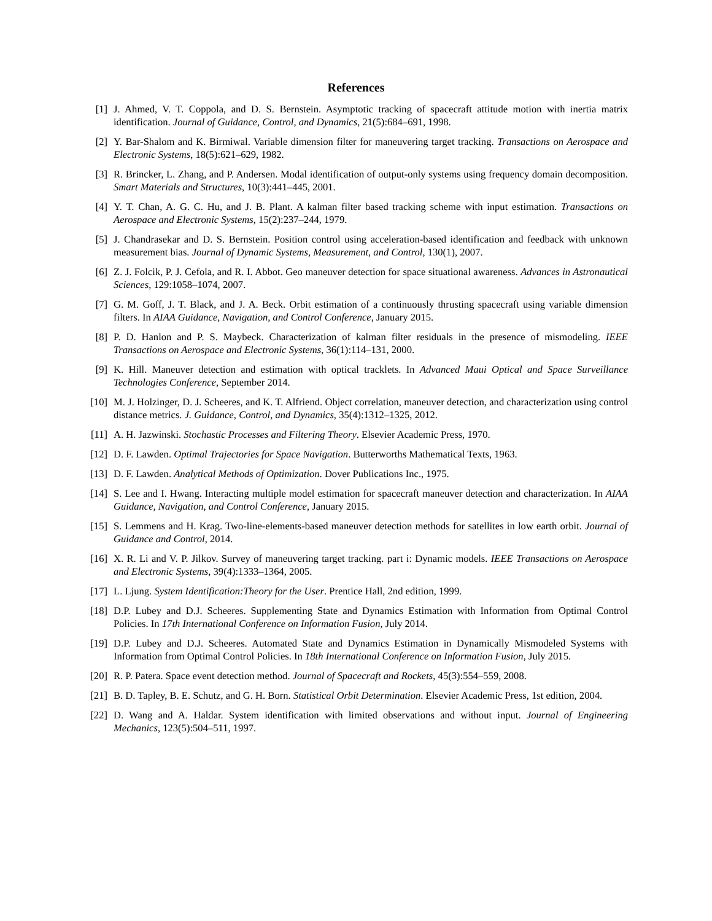References
[1] J. Ahmed, V. T. Coppola, and D. S. Bernstein. Asymptotic tracking of spacecraft attitude motion with inertia matrix identification. Journal of Guidance, Control, and Dynamics, 21(5):684–691, 1998.
[2] Y. Bar-Shalom and K. Birmiwal. Variable dimension filter for maneuvering target tracking. Transactions on Aerospace and Electronic Systems, 18(5):621–629, 1982.
[3] R. Brincker, L. Zhang, and P. Andersen. Modal identification of output-only systems using frequency domain decomposition. Smart Materials and Structures, 10(3):441–445, 2001.
[4] Y. T. Chan, A. G. C. Hu, and J. B. Plant. A kalman filter based tracking scheme with input estimation. Transactions on Aerospace and Electronic Systems, 15(2):237–244, 1979.
[5] J. Chandrasekar and D. S. Bernstein. Position control using acceleration-based identification and feedback with unknown measurement bias. Journal of Dynamic Systems, Measurement, and Control, 130(1), 2007.
[6] Z. J. Folcik, P. J. Cefola, and R. I. Abbot. Geo maneuver detection for space situational awareness. Advances in Astronautical Sciences, 129:1058–1074, 2007.
[7] G. M. Goff, J. T. Black, and J. A. Beck. Orbit estimation of a continuously thrusting spacecraft using variable dimension filters. In AIAA Guidance, Navigation, and Control Conference, January 2015.
[8] P. D. Hanlon and P. S. Maybeck. Characterization of kalman filter residuals in the presence of mismodeling. IEEE Transactions on Aerospace and Electronic Systems, 36(1):114–131, 2000.
[9] K. Hill. Maneuver detection and estimation with optical tracklets. In Advanced Maui Optical and Space Surveillance Technologies Conference, September 2014.
[10]
M. J. Holzinger, D. J. Scheeres, and K. T. Alfriend. Object correlation, maneuver detection, and characterization using control distance metrics. J. Guidance, Control, and Dynamics, 35(4):1312–1325, 2012.
[11]
A. H. Jazwinski. Stochastic Processes and Filtering Theory. Elsevier Academic Press, 1970.
[12]
D. F. Lawden. Optimal Trajectories for Space Navigation. Butterworths Mathematical Texts, 1963.
[13]
D. F. Lawden. Analytical Methods of Optimization. Dover Publications Inc., 1975.
[14]
S. Lee and I. Hwang. Interacting multiple model estimation for spacecraft maneuver detection and characterization. In AIAA Guidance, Navigation, and Control Conference, January 2015.
[15]
S. Lemmens and H. Krag. Two-line-elements-based maneuver detection methods for satellites in low earth orbit. Journal of Guidance and Control, 2014.
[16]
X. R. Li and V. P. Jilkov. Survey of maneuvering target tracking. part i: Dynamic models. IEEE Transactions on Aerospace and Electronic Systems, 39(4):1333–1364, 2005.
[17]
L. Ljung. System Identification:Theory for the User. Prentice Hall, 2nd edition, 1999.
[18]
D.P. Lubey and D.J. Scheeres. Supplementing State and Dynamics Estimation with Information from Optimal Control Policies. In 17th International Conference on Information Fusion, July 2014.
[19]
D.P. Lubey and D.J. Scheeres. Automated State and Dynamics Estimation in Dynamically Mismodeled Systems with Information from Optimal Control Policies. In 18th International Conference on Information Fusion, July 2015.
[20]
R. P. Patera. Space event detection method. Journal of Spacecraft and Rockets, 45(3):554–559, 2008.
[21]
B. D. Tapley, B. E. Schutz, and G. H. Born. Statistical Orbit Determination. Elsevier Academic Press, 1st edition, 2004.
[22]
D. Wang and A. Haldar. System identification with limited observations and without input. Journal of Engineering Mechanics, 123(5):504–511, 1997.